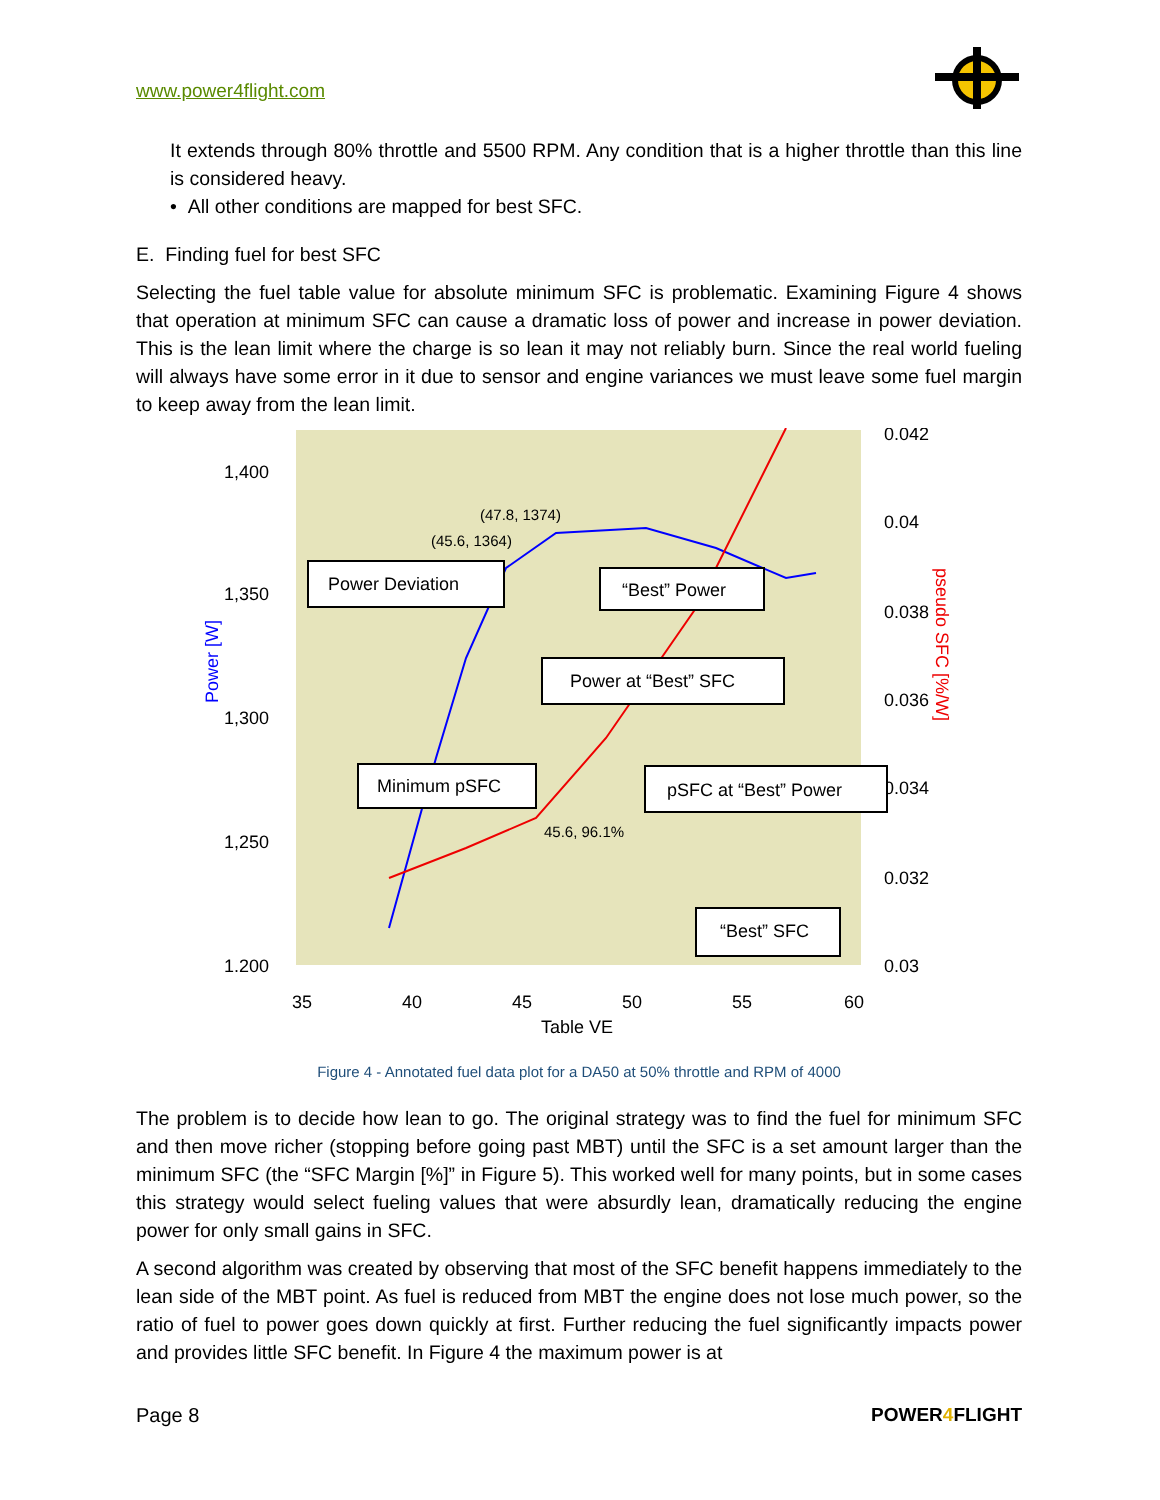www.power4flight.com
It extends through 80% throttle and 5500 RPM. Any condition that is a higher throttle than this line is considered heavy.
• All other conditions are mapped for best SFC.
E. Finding fuel for best SFC
Selecting the fuel table value for absolute minimum SFC is problematic. Examining Figure 4 shows that operation at minimum SFC can cause a dramatic loss of power and increase in power deviation. This is the lean limit where the charge is so lean it may not reliably burn. Since the real world fueling will always have some error in it due to sensor and engine variances we must leave some fuel margin to keep away from the lean limit.
1,400
1,350
1,300
1,250
1.200
0.042
0.04
0.038
0.036
0.034
0.032
0.03
35
40
45
50
55
60
Table VE
Power [W]
pseudo SFC [%/W]
(47.8, 1374)
(45.6, 1364)
45.6, 96.1%
Power Deviation
“Best” Power
Power at “Best” SFC
Minimum pSFC
pSFC at “Best” Power
“Best” SFC
Figure 4 - Annotated fuel data plot for a DA50 at 50% throttle and RPM of 4000
The problem is to decide how lean to go. The original strategy was to find the fuel for minimum SFC and then move richer (stopping before going past MBT) until the SFC is a set amount larger than the minimum SFC (the “SFC Margin [%]” in Figure 5). This worked well for many points, but in some cases this strategy would select fueling values that were absurdly lean, dramatically reducing the engine power for only small gains in SFC.
A second algorithm was created by observing that most of the SFC benefit happens immediately to the lean side of the MBT point. As fuel is reduced from MBT the engine does not lose much power, so the ratio of fuel to power goes down quickly at first. Further reducing the fuel significantly impacts power and provides little SFC benefit. In Figure 4 the maximum power is at
Page 8 POWER4 FLIGHT